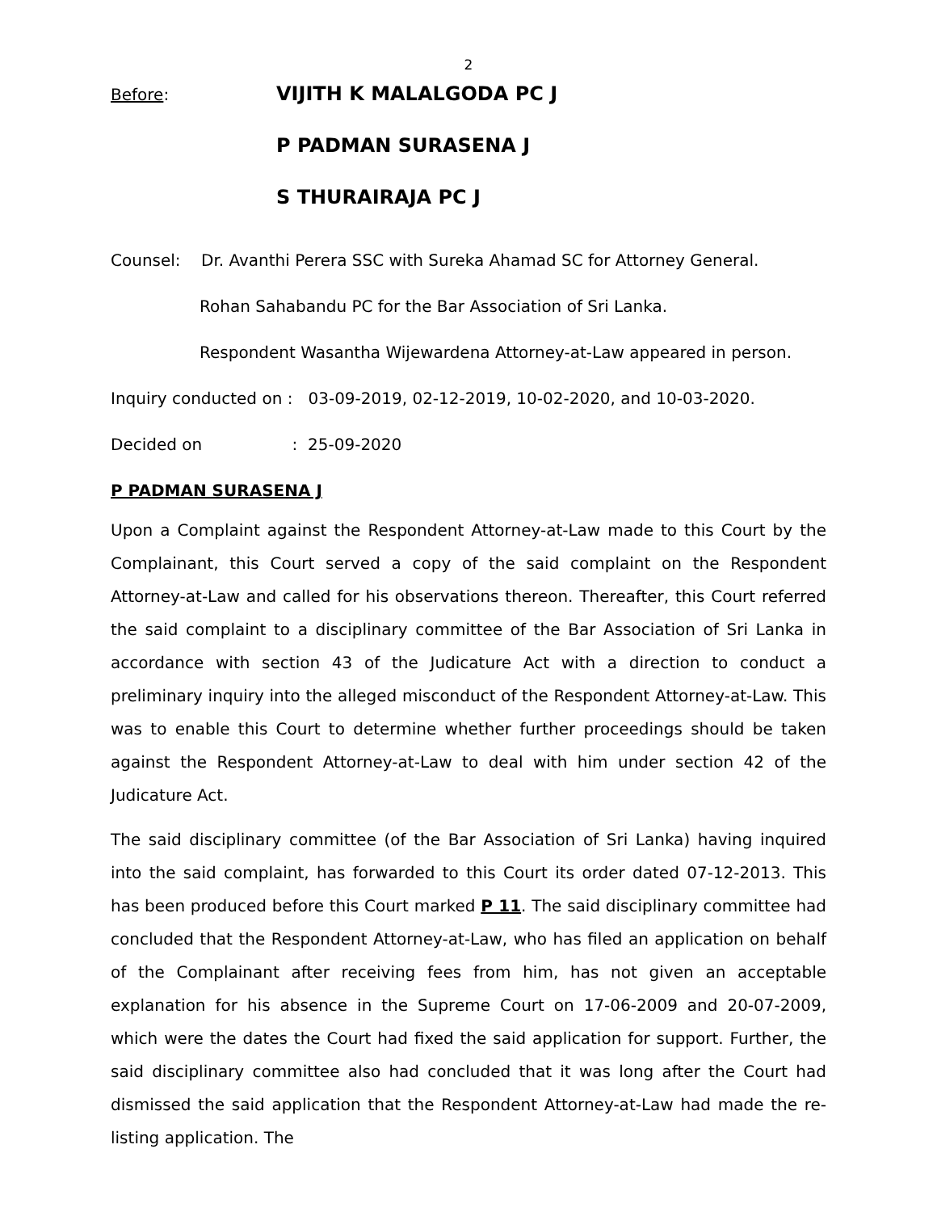2
Before:
VIJITH K MALALGODA PC J
P PADMAN SURASENA J
S THURAIRAJA PC J
Counsel: Dr. Avanthi Perera SSC with Sureka Ahamad SC for Attorney General.
Rohan Sahabandu PC for the Bar Association of Sri Lanka.
Respondent Wasantha Wijewardena Attorney-at-Law appeared in person.
Inquiry conducted on : 03-09-2019, 02-12-2019, 10-02-2020, and 10-03-2020.
Decided on : 25-09-2020
P PADMAN SURASENA J
Upon a Complaint against the Respondent Attorney-at-Law made to this Court by the Complainant, this Court served a copy of the said complaint on the Respondent Attorney-at-Law and called for his observations thereon. Thereafter, this Court referred the said complaint to a disciplinary committee of the Bar Association of Sri Lanka in accordance with section 43 of the Judicature Act with a direction to conduct a preliminary inquiry into the alleged misconduct of the Respondent Attorney-at-Law. This was to enable this Court to determine whether further proceedings should be taken against the Respondent Attorney-at-Law to deal with him under section 42 of the Judicature Act.
The said disciplinary committee (of the Bar Association of Sri Lanka) having inquired into the said complaint, has forwarded to this Court its order dated 07-12-2013. This has been produced before this Court marked P 11. The said disciplinary committee had concluded that the Respondent Attorney-at-Law, who has filed an application on behalf of the Complainant after receiving fees from him, has not given an acceptable explanation for his absence in the Supreme Court on 17-06-2009 and 20-07-2009, which were the dates the Court had fixed the said application for support. Further, the said disciplinary committee also had concluded that it was long after the Court had dismissed the said application that the Respondent Attorney-at-Law had made the re-listing application. The